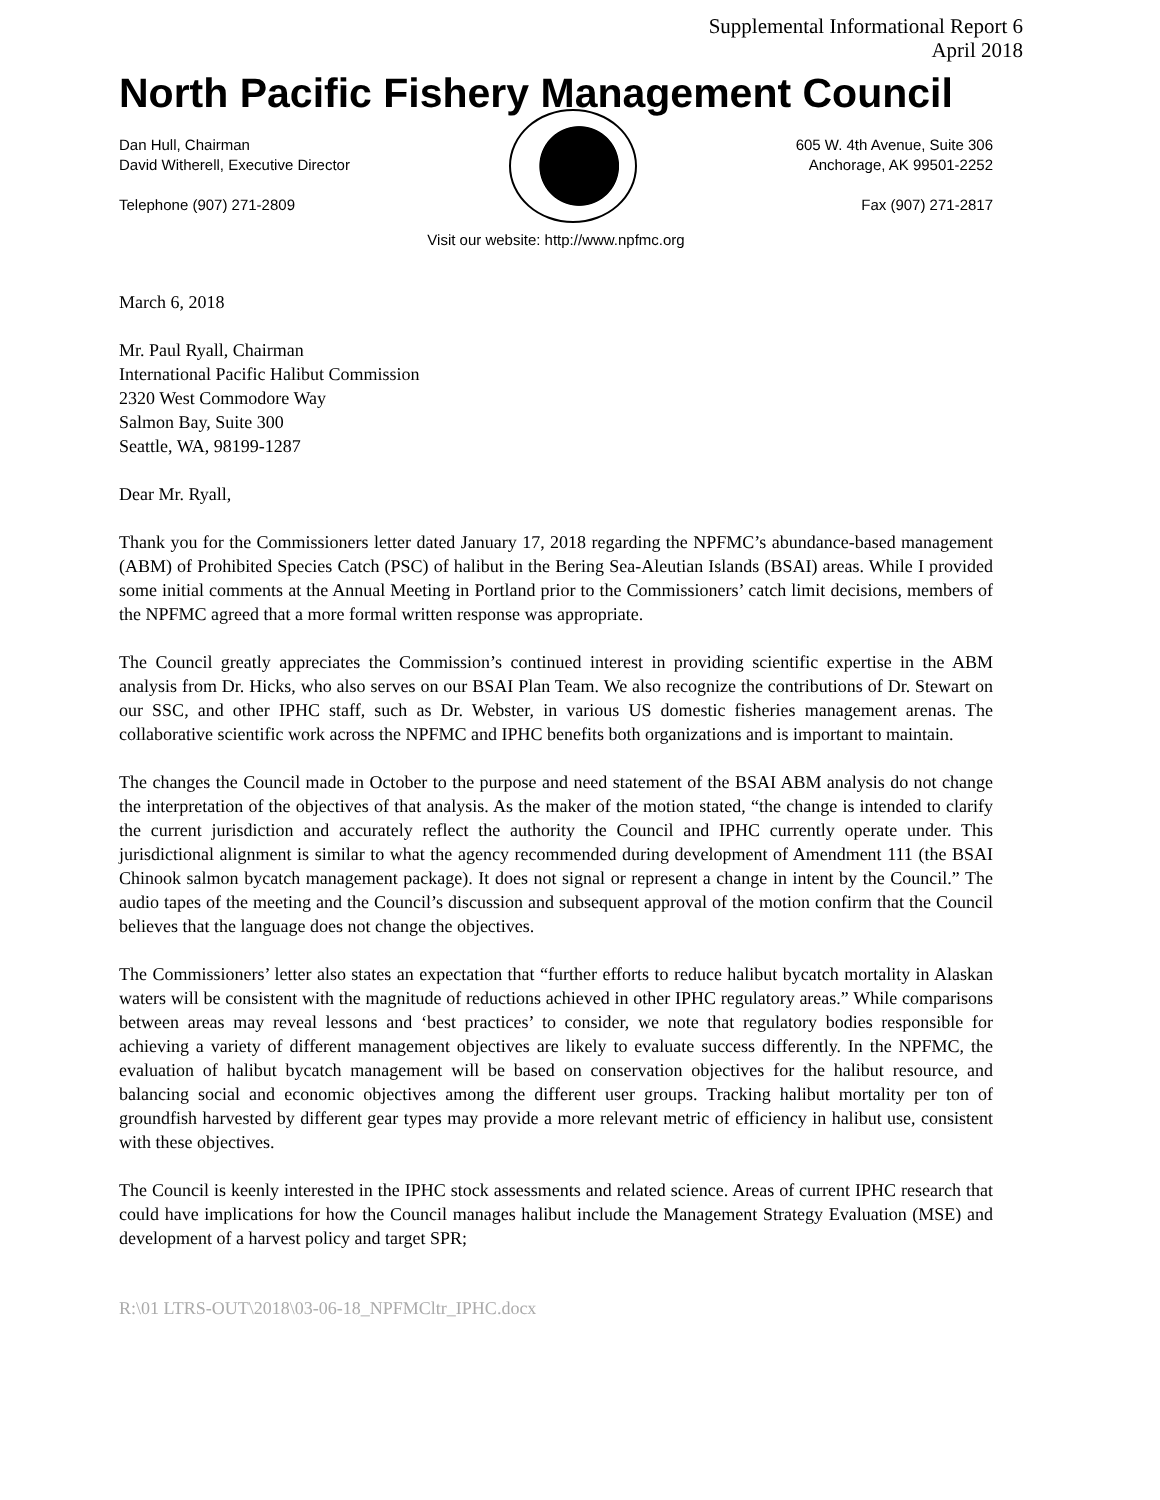Supplemental Informational Report 6
April 2018
North Pacific Fishery Management Council
Dan Hull, Chairman
David Witherell, Executive Director
Telephone (907) 271-2809
605 W. 4th Avenue, Suite 306
Anchorage, AK 99501-2252
Fax (907) 271-2817
Visit our website: http://www.npfmc.org
March 6, 2018
Mr. Paul Ryall, Chairman
International Pacific Halibut Commission
2320 West Commodore Way
Salmon Bay, Suite 300
Seattle, WA, 98199-1287
Dear Mr. Ryall,
Thank you for the Commissioners letter dated January 17, 2018 regarding the NPFMC’s abundance-based management (ABM) of Prohibited Species Catch (PSC) of halibut in the Bering Sea-Aleutian Islands (BSAI) areas. While I provided some initial comments at the Annual Meeting in Portland prior to the Commissioners’ catch limit decisions, members of the NPFMC agreed that a more formal written response was appropriate.
The Council greatly appreciates the Commission’s continued interest in providing scientific expertise in the ABM analysis from Dr. Hicks, who also serves on our BSAI Plan Team. We also recognize the contributions of Dr. Stewart on our SSC, and other IPHC staff, such as Dr. Webster, in various US domestic fisheries management arenas. The collaborative scientific work across the NPFMC and IPHC benefits both organizations and is important to maintain.
The changes the Council made in October to the purpose and need statement of the BSAI ABM analysis do not change the interpretation of the objectives of that analysis. As the maker of the motion stated, “the change is intended to clarify the current jurisdiction and accurately reflect the authority the Council and IPHC currently operate under. This jurisdictional alignment is similar to what the agency recommended during development of Amendment 111 (the BSAI Chinook salmon bycatch management package). It does not signal or represent a change in intent by the Council.” The audio tapes of the meeting and the Council’s discussion and subsequent approval of the motion confirm that the Council believes that the language does not change the objectives.
The Commissioners’ letter also states an expectation that “further efforts to reduce halibut bycatch mortality in Alaskan waters will be consistent with the magnitude of reductions achieved in other IPHC regulatory areas.” While comparisons between areas may reveal lessons and ‘best practices’ to consider, we note that regulatory bodies responsible for achieving a variety of different management objectives are likely to evaluate success differently. In the NPFMC, the evaluation of halibut bycatch management will be based on conservation objectives for the halibut resource, and balancing social and economic objectives among the different user groups. Tracking halibut mortality per ton of groundfish harvested by different gear types may provide a more relevant metric of efficiency in halibut use, consistent with these objectives.
The Council is keenly interested in the IPHC stock assessments and related science. Areas of current IPHC research that could have implications for how the Council manages halibut include the Management Strategy Evaluation (MSE) and development of a harvest policy and target SPR;
R:\01 LTRS-OUT\2018\03-06-18_NPFMCltr_IPHC.docx